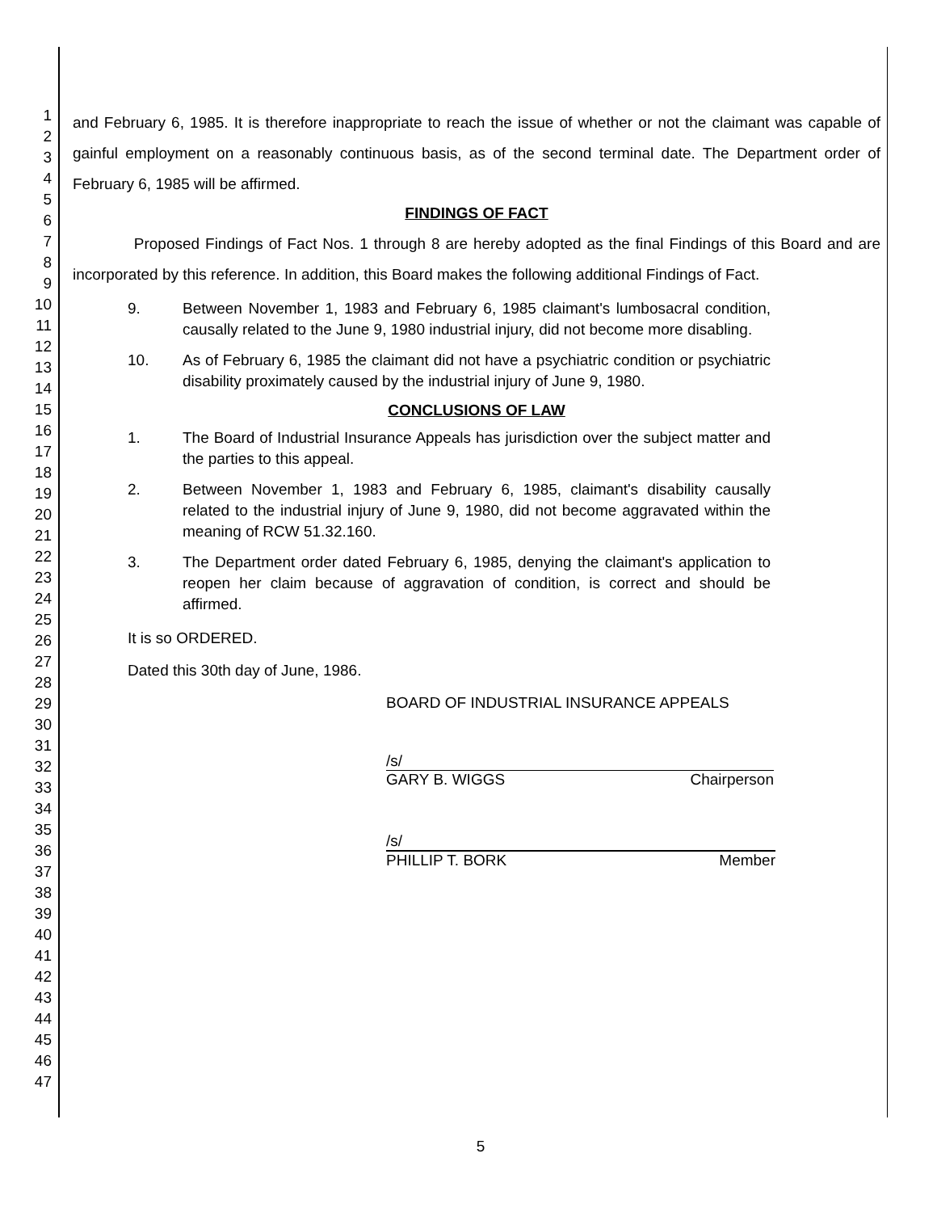1
2
3
4
5
6
7
8
9
10
11
12
13
14
15
16
17
18
19
20
21
22
23
24
25
26
27
28
29
30
31
32
33
34
35
36
37
38
39
40
41
42
43
44
45
46
47
and February 6, 1985. It is therefore inappropriate to reach the issue of whether or not the claimant was capable of gainful employment on a reasonably continuous basis, as of the second terminal date. The Department order of February 6, 1985 will be affirmed.
FINDINGS OF FACT
Proposed Findings of Fact Nos. 1 through 8 are hereby adopted as the final Findings of this Board and are incorporated by this reference. In addition, this Board makes the following additional Findings of Fact.
9. Between November 1, 1983 and February 6, 1985 claimant's lumbosacral condition, causally related to the June 9, 1980 industrial injury, did not become more disabling.
10. As of February 6, 1985 the claimant did not have a psychiatric condition or psychiatric disability proximately caused by the industrial injury of June 9, 1980.
CONCLUSIONS OF LAW
1. The Board of Industrial Insurance Appeals has jurisdiction over the subject matter and the parties to this appeal.
2. Between November 1, 1983 and February 6, 1985, claimant's disability causally related to the industrial injury of June 9, 1980, did not become aggravated within the meaning of RCW 51.32.160.
3. The Department order dated February 6, 1985, denying the claimant's application to reopen her claim because of aggravation of condition, is correct and should be affirmed.
It is so ORDERED.
Dated this 30th day of June, 1986.
BOARD OF INDUSTRIAL INSURANCE APPEALS
/s/
GARY B. WIGGS Chairperson
/s/
PHILLIP T. BORK Member
5